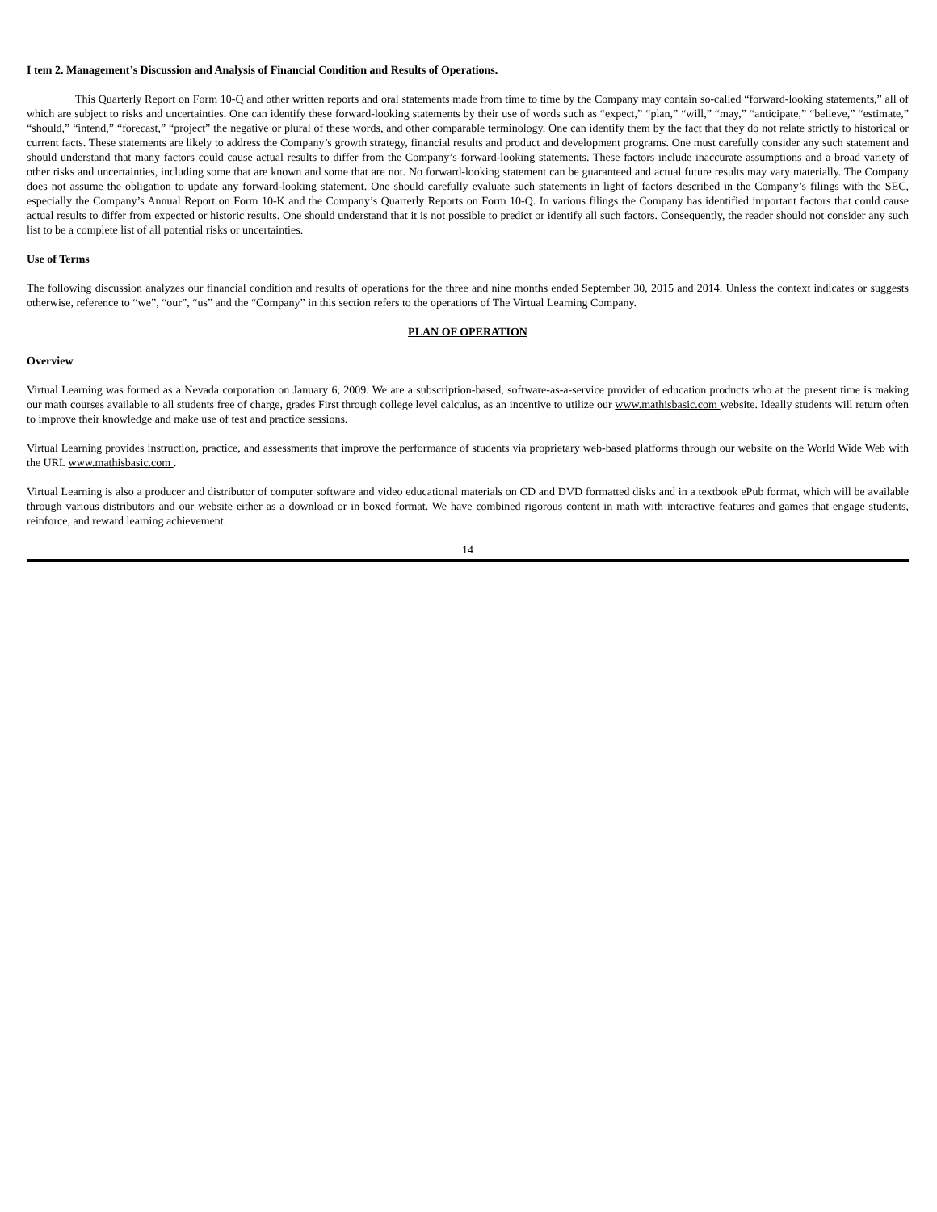I tem 2. Management’s Discussion and Analysis of Financial Condition and Results of Operations.
This Quarterly Report on Form 10-Q and other written reports and oral statements made from time to time by the Company may contain so-called “forward-looking statements,” all of which are subject to risks and uncertainties. One can identify these forward-looking statements by their use of words such as “expect,” “plan,” “will,” “may,” “anticipate,” “believe,” “estimate,” “should,” “intend,” “forecast,” “project” the negative or plural of these words, and other comparable terminology. One can identify them by the fact that they do not relate strictly to historical or current facts. These statements are likely to address the Company’s growth strategy, financial results and product and development programs. One must carefully consider any such statement and should understand that many factors could cause actual results to differ from the Company’s forward-looking statements. These factors include inaccurate assumptions and a broad variety of other risks and uncertainties, including some that are known and some that are not. No forward-looking statement can be guaranteed and actual future results may vary materially. The Company does not assume the obligation to update any forward-looking statement. One should carefully evaluate such statements in light of factors described in the Company’s filings with the SEC, especially the Company’s Annual Report on Form 10-K and the Company’s Quarterly Reports on Form 10-Q. In various filings the Company has identified important factors that could cause actual results to differ from expected or historic results. One should understand that it is not possible to predict or identify all such factors. Consequently, the reader should not consider any such list to be a complete list of all potential risks or uncertainties.
Use of Terms
The following discussion analyzes our financial condition and results of operations for the three and nine months ended September 30, 2015 and 2014. Unless the context indicates or suggests otherwise, reference to “we”, “our”, “us” and the “Company” in this section refers to the operations of The Virtual Learning Company.
PLAN OF OPERATION
Overview
Virtual Learning was formed as a Nevada corporation on January 6, 2009. We are a subscription-based, software-as-a-service provider of education products who at the present time is making our math courses available to all students free of charge, grades First through college level calculus, as an incentive to utilize our www.mathisbasic.com website. Ideally students will return often to improve their knowledge and make use of test and practice sessions.
Virtual Learning provides instruction, practice, and assessments that improve the performance of students via proprietary web-based platforms through our website on the World Wide Web with the URL www.mathisbasic.com .
Virtual Learning is also a producer and distributor of computer software and video educational materials on CD and DVD formatted disks and in a textbook ePub format, which will be available through various distributors and our website either as a download or in boxed format. We have combined rigorous content in math with interactive features and games that engage students, reinforce, and reward learning achievement.
14